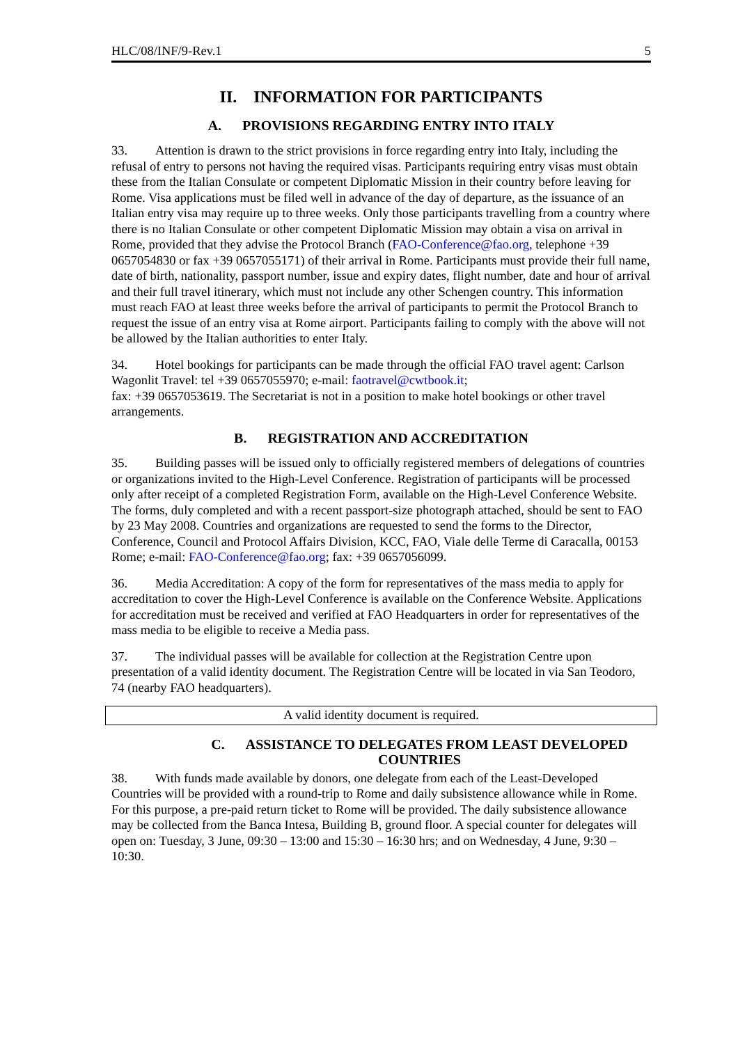HLC/08/INF/9-Rev.1 5
II. INFORMATION FOR PARTICIPANTS
A. PROVISIONS REGARDING ENTRY INTO ITALY
33. Attention is drawn to the strict provisions in force regarding entry into Italy, including the refusal of entry to persons not having the required visas. Participants requiring entry visas must obtain these from the Italian Consulate or competent Diplomatic Mission in their country before leaving for Rome. Visa applications must be filed well in advance of the day of departure, as the issuance of an Italian entry visa may require up to three weeks. Only those participants travelling from a country where there is no Italian Consulate or other competent Diplomatic Mission may obtain a visa on arrival in Rome, provided that they advise the Protocol Branch (FAO-Conference@fao.org, telephone +39 0657054830 or fax +39 0657055171) of their arrival in Rome. Participants must provide their full name, date of birth, nationality, passport number, issue and expiry dates, flight number, date and hour of arrival and their full travel itinerary, which must not include any other Schengen country. This information must reach FAO at least three weeks before the arrival of participants to permit the Protocol Branch to request the issue of an entry visa at Rome airport. Participants failing to comply with the above will not be allowed by the Italian authorities to enter Italy.
34. Hotel bookings for participants can be made through the official FAO travel agent: Carlson Wagonlit Travel: tel +39 0657055970; e-mail: faotravel@cwtbook.it;
fax: +39 0657053619. The Secretariat is not in a position to make hotel bookings or other travel arrangements.
B. REGISTRATION AND ACCREDITATION
35. Building passes will be issued only to officially registered members of delegations of countries or organizations invited to the High-Level Conference. Registration of participants will be processed only after receipt of a completed Registration Form, available on the High-Level Conference Website. The forms, duly completed and with a recent passport-size photograph attached, should be sent to FAO by 23 May 2008. Countries and organizations are requested to send the forms to the Director, Conference, Council and Protocol Affairs Division, KCC, FAO, Viale delle Terme di Caracalla, 00153 Rome; e-mail: FAO-Conference@fao.org; fax: +39 0657056099.
36. Media Accreditation: A copy of the form for representatives of the mass media to apply for accreditation to cover the High-Level Conference is available on the Conference Website. Applications for accreditation must be received and verified at FAO Headquarters in order for representatives of the mass media to be eligible to receive a Media pass.
37. The individual passes will be available for collection at the Registration Centre upon presentation of a valid identity document. The Registration Centre will be located in via San Teodoro, 74 (nearby FAO headquarters).
A valid identity document is required.
C. ASSISTANCE TO DELEGATES FROM LEAST DEVELOPED COUNTRIES
38. With funds made available by donors, one delegate from each of the Least-Developed Countries will be provided with a round-trip to Rome and daily subsistence allowance while in Rome. For this purpose, a pre-paid return ticket to Rome will be provided. The daily subsistence allowance may be collected from the Banca Intesa, Building B, ground floor. A special counter for delegates will open on: Tuesday, 3 June, 09:30 – 13:00 and 15:30 – 16:30 hrs; and on Wednesday, 4 June, 9:30 – 10:30.